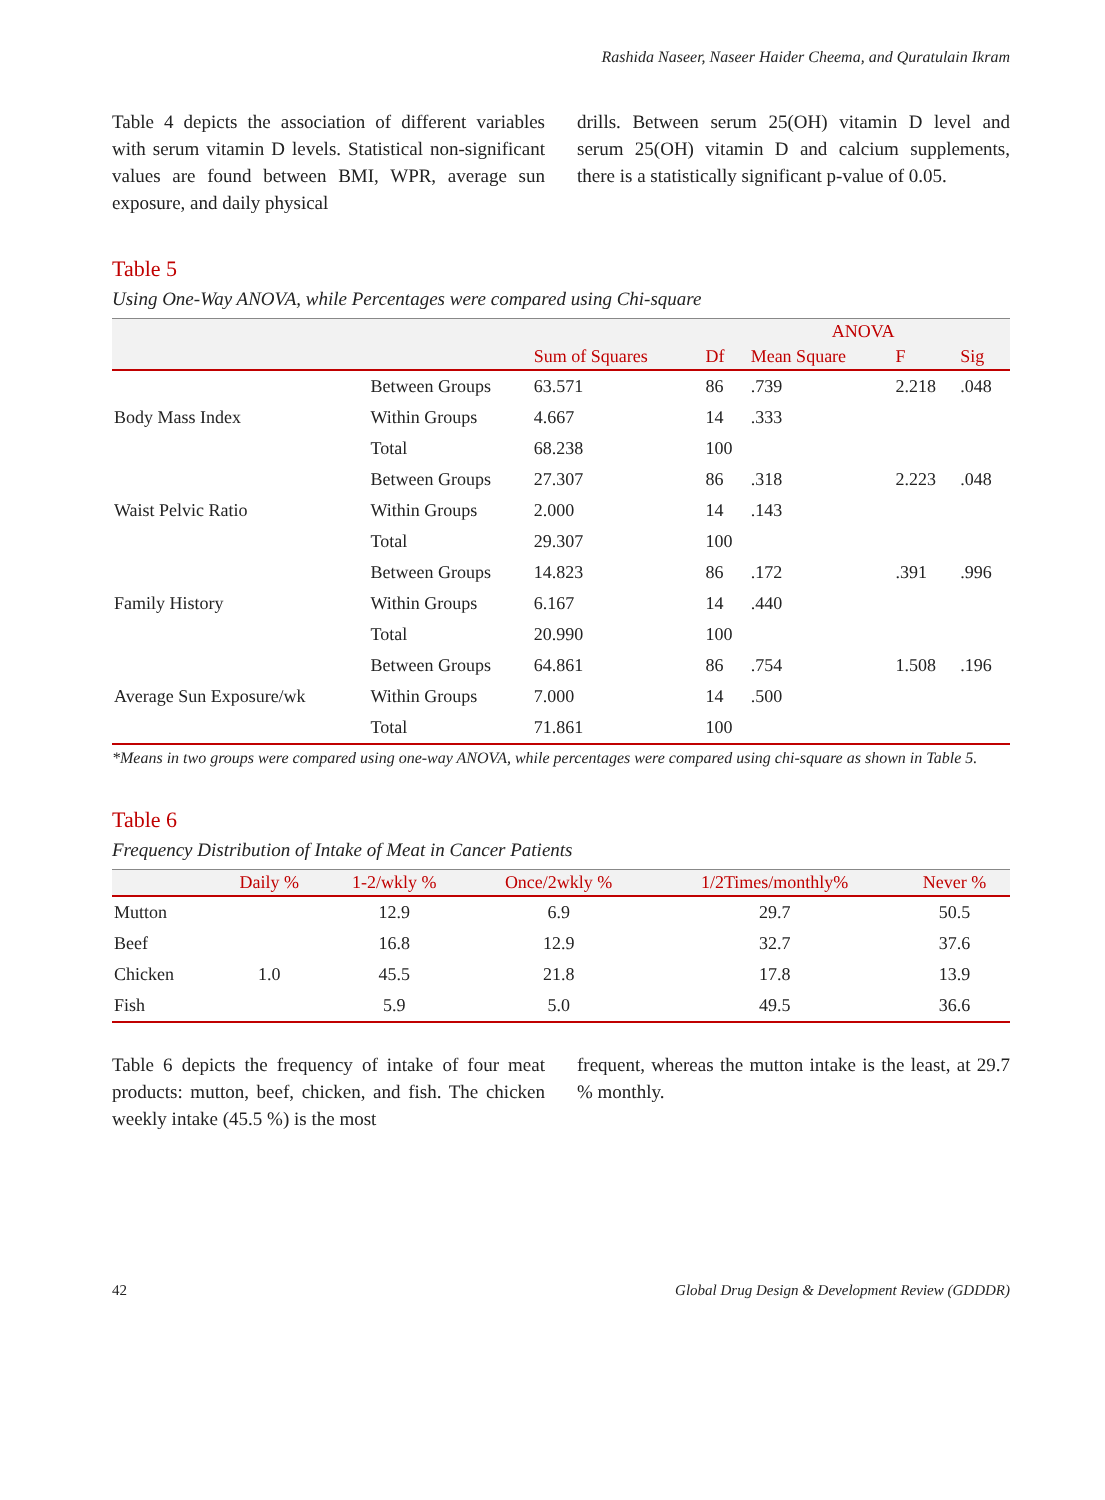Rashida Naseer, Naseer Haider Cheema, and Quratulain Ikram
Table 4 depicts the association of different variables with serum vitamin D levels. Statistical non-significant values are found between BMI, WPR, average sun exposure, and daily physical
drills. Between serum 25(OH) vitamin D level and serum 25(OH) vitamin D and calcium supplements, there is a statistically significant p-value of 0.05.
Table 5
Using One-Way ANOVA, while Percentages were compared using Chi-square
| | | ANOVA | | | | |
| --- | --- | --- | --- | --- | --- | --- |
| | | Sum of Squares | Df | Mean Square | F | Sig |
| Body Mass Index | Between Groups | 63.571 | 86 | .739 | 2.218 | .048 |
| | Within Groups | 4.667 | 14 | .333 | | |
| | Total | 68.238 | 100 | | | |
| Waist Pelvic Ratio | Between Groups | 27.307 | 86 | .318 | 2.223 | .048 |
| | Within Groups | 2.000 | 14 | .143 | | |
| | Total | 29.307 | 100 | | | |
| Family History | Between Groups | 14.823 | 86 | .172 | .391 | .996 |
| | Within Groups | 6.167 | 14 | .440 | | |
| | Total | 20.990 | 100 | | | |
| Average Sun Exposure/wk | Between Groups | 64.861 | 86 | .754 | 1.508 | .196 |
| | Within Groups | 7.000 | 14 | .500 | | |
| | Total | 71.861 | 100 | | | |
*Means in two groups were compared using one-way ANOVA, while percentages were compared using chi-square as shown in Table 5.
Table 6
Frequency Distribution of Intake of Meat in Cancer Patients
| | Daily % | 1-2/wkly % | Once/2wkly % | 1/2Times/monthly% | Never % |
| --- | --- | --- | --- | --- | --- |
| Mutton | | 12.9 | 6.9 | 29.7 | 50.5 |
| Beef | | 16.8 | 12.9 | 32.7 | 37.6 |
| Chicken | 1.0 | 45.5 | 21.8 | 17.8 | 13.9 |
| Fish | | 5.9 | 5.0 | 49.5 | 36.6 |
Table 6 depicts the frequency of intake of four meat products: mutton, beef, chicken, and fish. The chicken weekly intake (45.5 %) is the most
frequent, whereas the mutton intake is the least, at 29.7 % monthly.
42 Global Drug Design & Development Review (GDDDR)